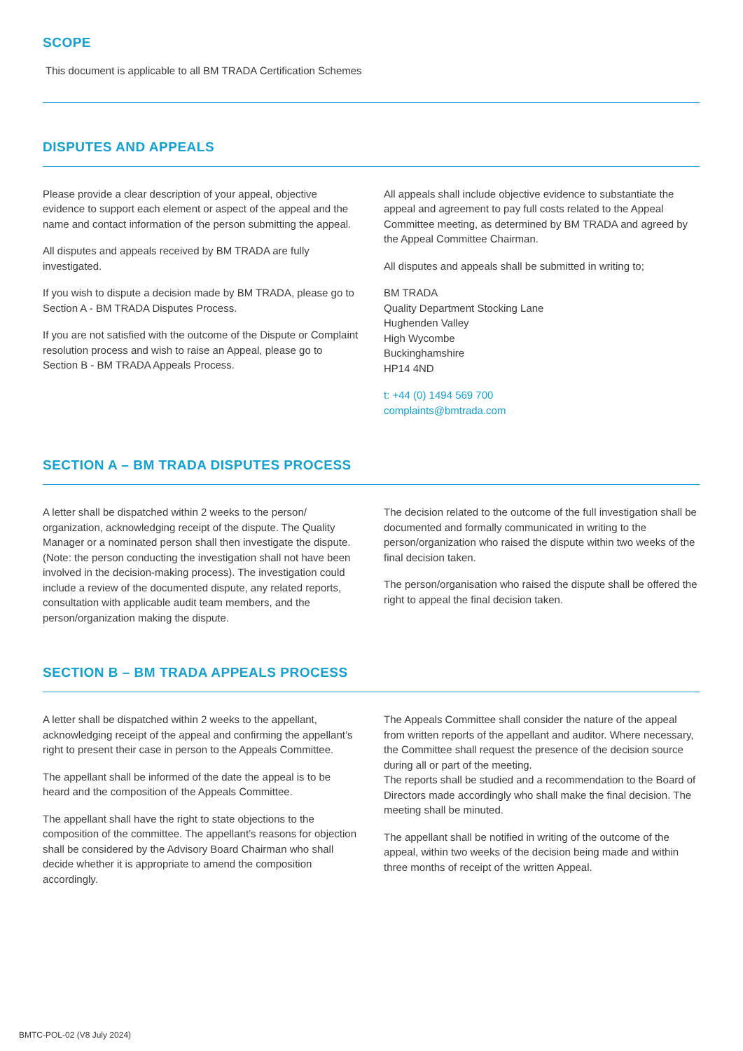SCOPE
This document is applicable to all BM TRADA Certification Schemes
DISPUTES AND APPEALS
Please provide a clear description of your appeal, objective evidence to support each element or aspect of the appeal and the name and contact information of the person submitting the appeal.
All disputes and appeals received by BM TRADA are fully investigated.
If you wish to dispute a decision made by BM TRADA, please go to Section A - BM TRADA Disputes Process.
If you are not satisfied with the outcome of the Dispute or Complaint resolution process and wish to raise an Appeal, please go to Section B - BM TRADA Appeals Process.
All appeals shall include objective evidence to substantiate the appeal and agreement to pay full costs related to the Appeal Committee meeting, as determined by BM TRADA and agreed by the Appeal Committee Chairman.
All disputes and appeals shall be submitted in writing to;
BM TRADA
Quality Department Stocking Lane
Hughenden Valley
High Wycombe
Buckinghamshire
HP14 4ND
t: +44 (0) 1494 569 700
complaints@bmtrada.com
SECTION A – BM TRADA DISPUTES PROCESS
A letter shall be dispatched within 2 weeks to the person/ organization, acknowledging receipt of the dispute. The Quality Manager or a nominated person shall then investigate the dispute. (Note: the person conducting the investigation shall not have been involved in the decision-making process). The investigation could include a review of the documented dispute, any related reports, consultation with applicable audit team members, and the person/organization making the dispute.
The decision related to the outcome of the full investigation shall be documented and formally communicated in writing to the person/organization who raised the dispute within two weeks of the final decision taken.
The person/organisation who raised the dispute shall be offered the right to appeal the final decision taken.
SECTION B – BM TRADA APPEALS PROCESS
A letter shall be dispatched within 2 weeks to the appellant, acknowledging receipt of the appeal and confirming the appellant’s right to present their case in person to the Appeals Committee.
The appellant shall be informed of the date the appeal is to be heard and the composition of the Appeals Committee.
The appellant shall have the right to state objections to the composition of the committee. The appellant’s reasons for objection shall be considered by the Advisory Board Chairman who shall decide whether it is appropriate to amend the composition accordingly.
The Appeals Committee shall consider the nature of the appeal from written reports of the appellant and auditor. Where necessary, the Committee shall request the presence of the decision source during all or part of the meeting.
The reports shall be studied and a recommendation to the Board of Directors made accordingly who shall make the final decision. The meeting shall be minuted.
The appellant shall be notified in writing of the outcome of the appeal, within two weeks of the decision being made and within three months of receipt of the written Appeal.
BMTC-POL-02 (V8 July 2024)